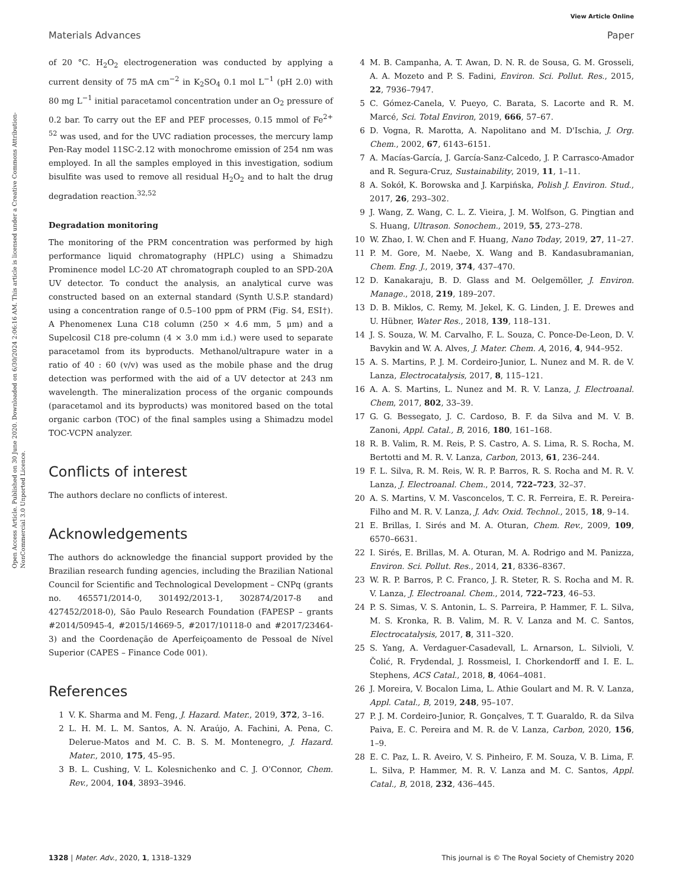View Article Online
Materials Advances Paper
Open Access Article. Published on 30 June 2020. Downloaded on 6/30/2024 2:06:16 AM. This article is licensed under a Creative Commons Attribution-NonCommercial 3.0 Unported Licence.
of 20 °C. H<sub>2</sub>O<sub>2</sub> electrogeneration was conducted by applying a current density of 75 mA cm<sup>−2</sup> in K<sub>2</sub>SO<sub>4</sub> 0.1 mol L<sup>−1</sup> (pH 2.0) with 80 mg L<sup>−1</sup> initial paracetamol concentration under an O<sub>2</sub> pressure of 0.2 bar. To carry out the EF and PEF processes, 0.15 mmol of Fe<sup>2+ 52</sup> was used, and for the UVC radiation processes, the mercury lamp Pen-Ray model 11SC-2.12 with monochrome emission of 254 nm was employed. In all the samples employed in this investigation, sodium bisulfite was used to remove all residual H<sub>2</sub>O<sub>2</sub> and to halt the drug degradation reaction.<sup>32,52</sup>
Degradation monitoring
The monitoring of the PRM concentration was performed by high performance liquid chromatography (HPLC) using a Shimadzu Prominence model LC-20 AT chromatograph coupled to an SPD-20A UV detector. To conduct the analysis, an analytical curve was constructed based on an external standard (Synth U.S.P. standard) using a concentration range of 0.5–100 ppm of PRM (Fig. S4, ESI†). A Phenomenex Luna C18 column (250 × 4.6 mm, 5 μm) and a Supelcosil C18 pre-column (4 × 3.0 mm i.d.) were used to separate paracetamol from its byproducts. Methanol/ultrapure water in a ratio of 40 : 60 (v/v) was used as the mobile phase and the drug detection was performed with the aid of a UV detector at 243 nm wavelength. The mineralization process of the organic compounds (paracetamol and its byproducts) was monitored based on the total organic carbon (TOC) of the final samples using a Shimadzu model TOC-VCPN analyzer.
Conflicts of interest
The authors declare no conflicts of interest.
Acknowledgements
The authors do acknowledge the financial support provided by the Brazilian research funding agencies, including the Brazilian National Council for Scientific and Technological Development – CNPq (grants no. 465571/2014-0, 301492/2013-1, 302874/2017-8 and 427452/2018-0), São Paulo Research Foundation (FAPESP – grants #2014/50945-4, #2015/14669-5, #2017/10118-0 and #2017/23464-3) and the Coordenação de Aperfeiçoamento de Pessoal de Nível Superior (CAPES – Finance Code 001).
References
1 V. K. Sharma and M. Feng, J. Hazard. Mater., 2019, 372, 3–16.
2 L. H. M. L. M. Santos, A. N. Araújo, A. Fachini, A. Pena, C. Delerue-Matos and M. C. B. S. M. Montenegro, J. Hazard. Mater., 2010, 175, 45–95.
3 B. L. Cushing, V. L. Kolesnichenko and C. J. O'Connor, Chem. Rev., 2004, 104, 3893–3946.
4 M. B. Campanha, A. T. Awan, D. N. R. de Sousa, G. M. Grosseli, A. A. Mozeto and P. S. Fadini, Environ. Sci. Pollut. Res., 2015, 22, 7936–7947.
5 C. Gómez-Canela, V. Pueyo, C. Barata, S. Lacorte and R. M. Marcé, Sci. Total Environ, 2019, 666, 57–67.
6 D. Vogna, R. Marotta, A. Napolitano and M. D'Ischia, J. Org. Chem., 2002, 67, 6143–6151.
7 A. Macías-García, J. García-Sanz-Calcedo, J. P. Carrasco-Amador and R. Segura-Cruz, Sustainability, 2019, 11, 1–11.
8 A. Sokół, K. Borowska and J. Karpińska, Polish J. Environ. Stud., 2017, 26, 293–302.
9 J. Wang, Z. Wang, C. L. Z. Vieira, J. M. Wolfson, G. Pingtian and S. Huang, Ultrason. Sonochem., 2019, 55, 273–278.
10 W. Zhao, I. W. Chen and F. Huang, Nano Today, 2019, 27, 11–27.
11 P. M. Gore, M. Naebe, X. Wang and B. Kandasubramanian, Chem. Eng. J., 2019, 374, 437–470.
12 D. Kanakaraju, B. D. Glass and M. Oelgemöller, J. Environ. Manage., 2018, 219, 189–207.
13 D. B. Miklos, C. Remy, M. Jekel, K. G. Linden, J. E. Drewes and U. Hübner, Water Res., 2018, 139, 118–131.
14 J. S. Souza, W. M. Carvalho, F. L. Souza, C. Ponce-De-Leon, D. V. Bavykin and W. A. Alves, J. Mater. Chem. A, 2016, 4, 944–952.
15 A. S. Martins, P. J. M. Cordeiro-Junior, L. Nunez and M. R. de V. Lanza, Electrocatalysis, 2017, 8, 115–121.
16 A. A. S. Martins, L. Nunez and M. R. V. Lanza, J. Electroanal. Chem, 2017, 802, 33–39.
17 G. G. Bessegato, J. C. Cardoso, B. F. da Silva and M. V. B. Zanoni, Appl. Catal., B, 2016, 180, 161–168.
18 R. B. Valim, R. M. Reis, P. S. Castro, A. S. Lima, R. S. Rocha, M. Bertotti and M. R. V. Lanza, Carbon, 2013, 61, 236–244.
19 F. L. Silva, R. M. Reis, W. R. P. Barros, R. S. Rocha and M. R. V. Lanza, J. Electroanal. Chem., 2014, 722–723, 32–37.
20 A. S. Martins, V. M. Vasconcelos, T. C. R. Ferreira, E. R. Pereira-Filho and M. R. V. Lanza, J. Adv. Oxid. Technol., 2015, 18, 9–14.
21 E. Brillas, I. Sirés and M. A. Oturan, Chem. Rev., 2009, 109, 6570–6631.
22 I. Sirés, E. Brillas, M. A. Oturan, M. A. Rodrigo and M. Panizza, Environ. Sci. Pollut. Res., 2014, 21, 8336–8367.
23 W. R. P. Barros, P. C. Franco, J. R. Steter, R. S. Rocha and M. R. V. Lanza, J. Electroanal. Chem., 2014, 722–723, 46–53.
24 P. S. Simas, V. S. Antonin, L. S. Parreira, P. Hammer, F. L. Silva, M. S. Kronka, R. B. Valim, M. R. V. Lanza and M. C. Santos, Electrocatalysis, 2017, 8, 311–320.
25 S. Yang, A. Verdaguer-Casadevall, L. Arnarson, L. Silvioli, V. Čolić, R. Frydendal, J. Rossmeisl, I. Chorkendorff and I. E. L. Stephens, ACS Catal., 2018, 8, 4064–4081.
26 J. Moreira, V. Bocalon Lima, L. Athie Goulart and M. R. V. Lanza, Appl. Catal., B, 2019, 248, 95–107.
27 P. J. M. Cordeiro-Junior, R. Gonçalves, T. T. Guaraldo, R. da Silva Paiva, E. C. Pereira and M. R. de V. Lanza, Carbon, 2020, 156, 1–9.
28 E. C. Paz, L. R. Aveiro, V. S. Pinheiro, F. M. Souza, V. B. Lima, F. L. Silva, P. Hammer, M. R. V. Lanza and M. C. Santos, Appl. Catal., B, 2018, 232, 436–445.
1328 | Mater. Adv., 2020, 1, 1318–1329 This journal is © The Royal Society of Chemistry 2020